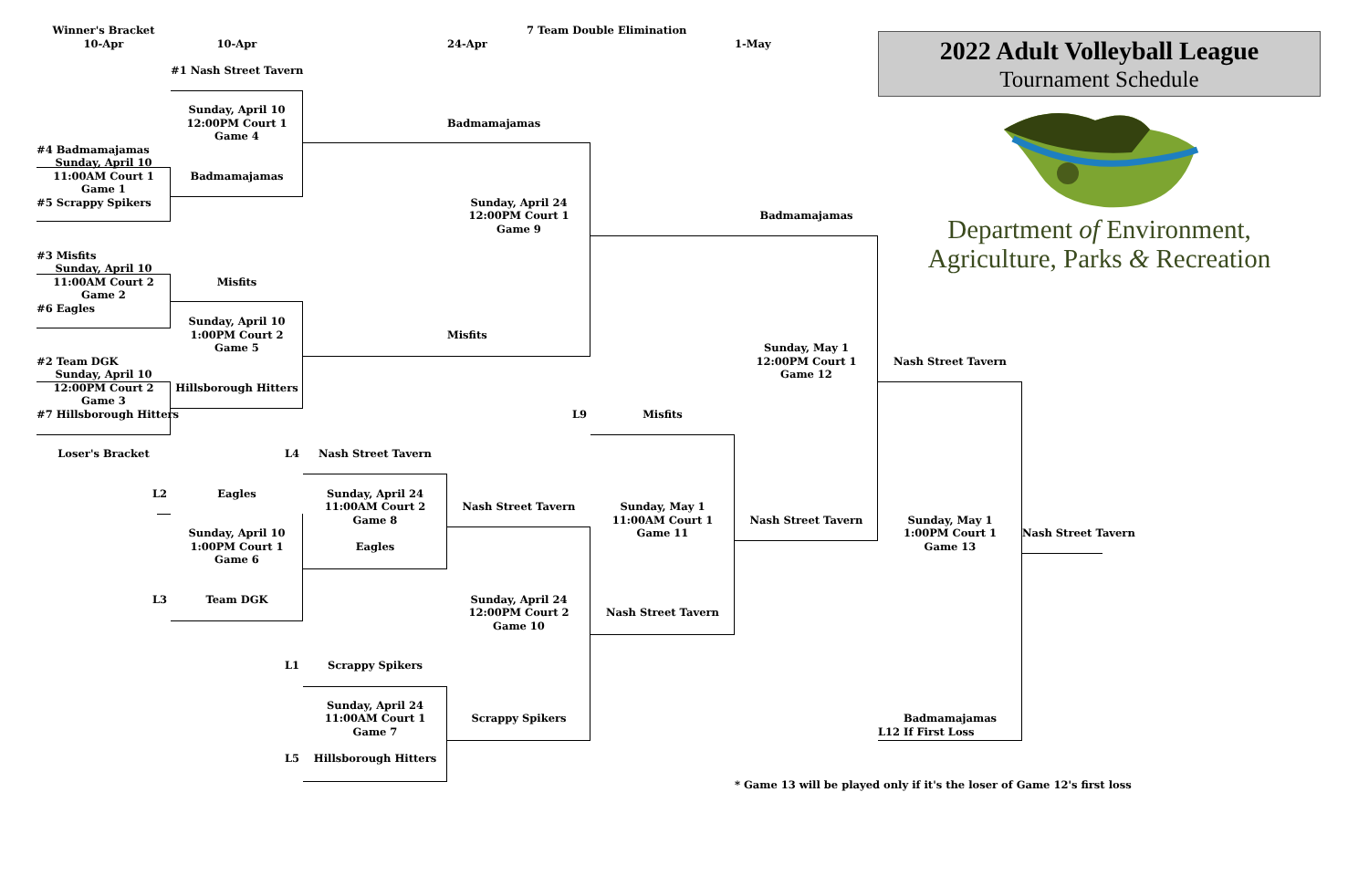Winner's Bracket
7 Team Double Elimination
10-Apr
10-Apr
24-Apr
1-May
2022 Adult Volleyball League
Tournament Schedule
Department of Environment,
Agriculture, Parks & Recreation
#1 Nash Street Tavern
Sunday, April 10
12:00PM Court 1
Badmamajamas
Game 4
#4 Badmamajamas
Sunday, April 10
11:00AM Court 1
Badmamajamas
Game 1
#5 Scrappy Spikers
Sunday, April 24
12:00PM Court 1
Badmamajamas
Game 9
#3 Misfits
Sunday, April 10
11:00AM Court 2
Misfits
Game 2
#6 Eagles
Sunday, April 10
1:00PM Court 2
Misfits
Game 5
Sunday, May 1
#2 Team DGK
12:00PM Court 1
Nash Street Tavern
Sunday, April 10
Game 12
12:00PM Court 2
Hillsborough Hitters
Game 3
#7 Hillsborough Hitters
L9
Misfits
Loser's Bracket
L4
Nash Street Tavern
L2
Eagles
Sunday, April 24
11:00AM Court 2
Nash Street Tavern
Sunday, May 1
Game 8
11:00AM Court 1
Nash Street Tavern
Sunday, May 1
Sunday, April 10
Game 11
1:00PM Court 1
Nash Street Tavern
1:00PM Court 1
Eagles
Game 13
Game 6
L3
Team DGK
Sunday, April 24
12:00PM Court 2
Nash Street Tavern
Game 10
L1
Scrappy Spikers
Sunday, April 24
11:00AM Court 1
Scrappy Spikers
Badmamajamas
Game 7
L12 If First Loss
L5
Hillsborough Hitters
* Game 13 will be played only if it's the loser of Game 12's first loss